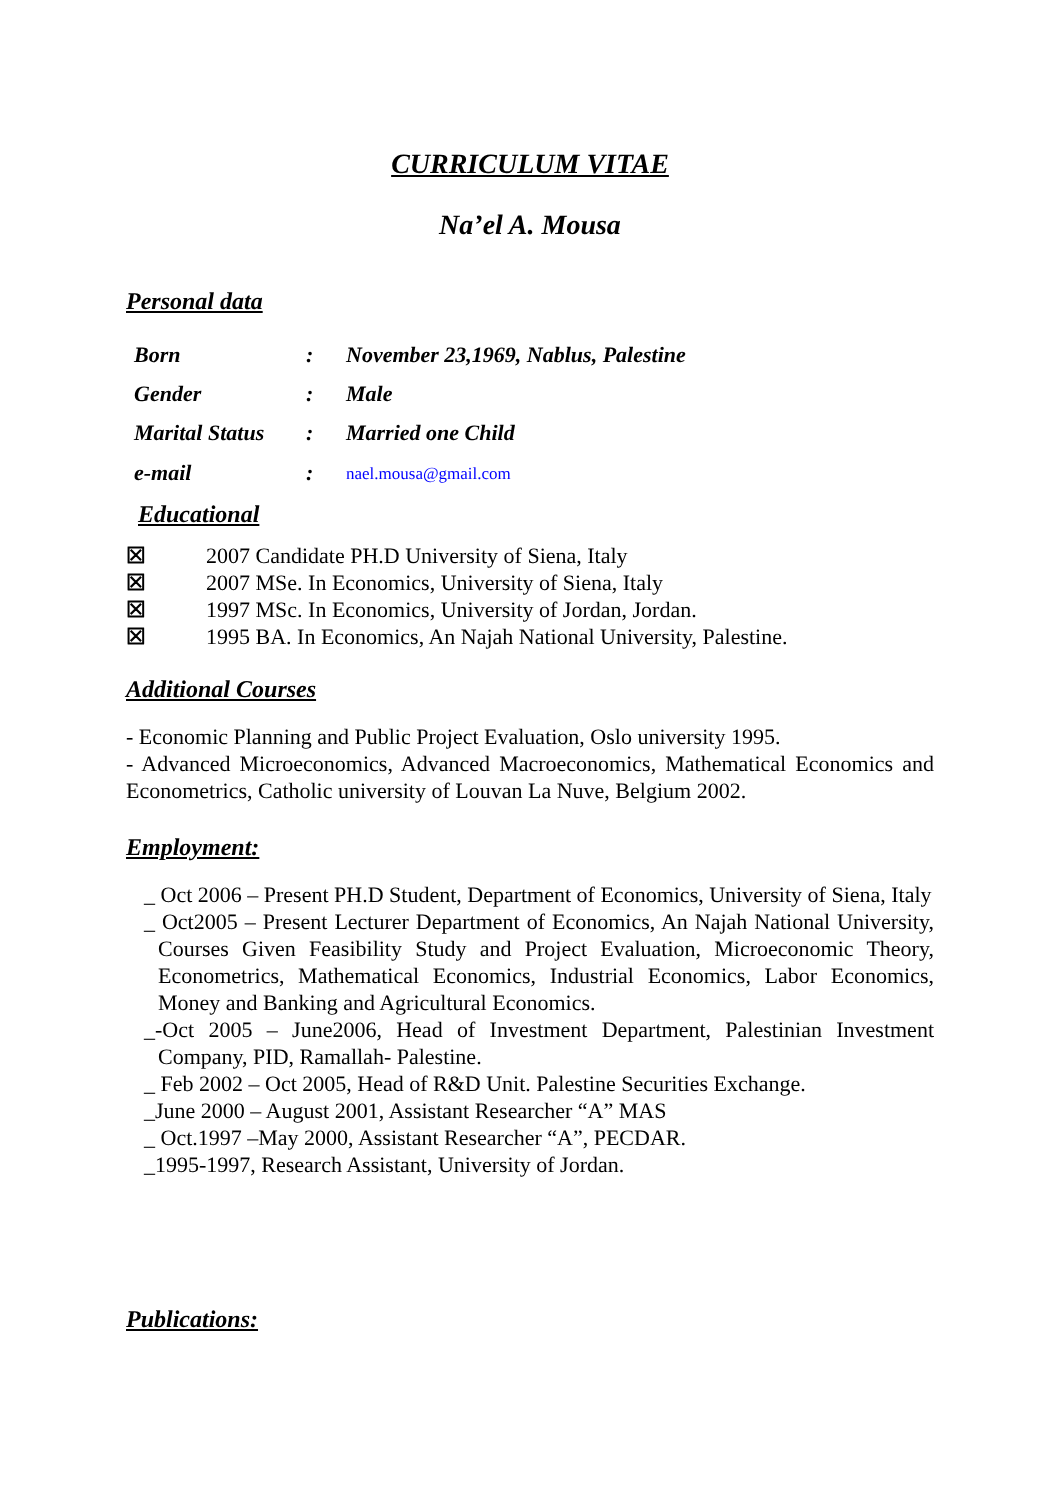CURRICULUM VITAE
Na’el A. Mousa
Personal data
| Born | : | November 23,1969, Nablus, Palestine |
| Gender | : | Male |
| Marital Status | : | Married one Child |
| e-mail | : | nael.mousa@gmail.com |
Educational
☒ 2007 Candidate PH.D University of Siena, Italy
☒ 2007 MSe. In Economics, University of Siena, Italy
☒ 1997 MSc. In Economics, University of Jordan, Jordan.
☒ 1995 BA. In Economics, An Najah National University, Palestine.
Additional Courses
- Economic Planning and Public Project Evaluation, Oslo university 1995.
- Advanced Microeconomics, Advanced Macroeconomics, Mathematical Economics and Econometrics, Catholic university of Louvan La Nuve, Belgium 2002.
Employment:
_ Oct 2006 – Present PH.D Student, Department of Economics, University of Siena, Italy
_ Oct2005 – Present Lecturer Department of Economics, An Najah National University, Courses Given Feasibility Study and Project Evaluation, Microeconomic Theory, Econometrics, Mathematical Economics, Industrial Economics, Labor Economics, Money and Banking and Agricultural Economics.
_-Oct 2005 – June2006, Head of Investment Department, Palestinian Investment Company, PID, Ramallah- Palestine.
_ Feb 2002 – Oct 2005, Head of R&D Unit. Palestine Securities Exchange.
_June 2000 – August 2001, Assistant Researcher “A” MAS
_ Oct.1997 –May 2000, Assistant Researcher “A”, PECDAR.
_1995-1997, Research Assistant, University of Jordan.
Publications: